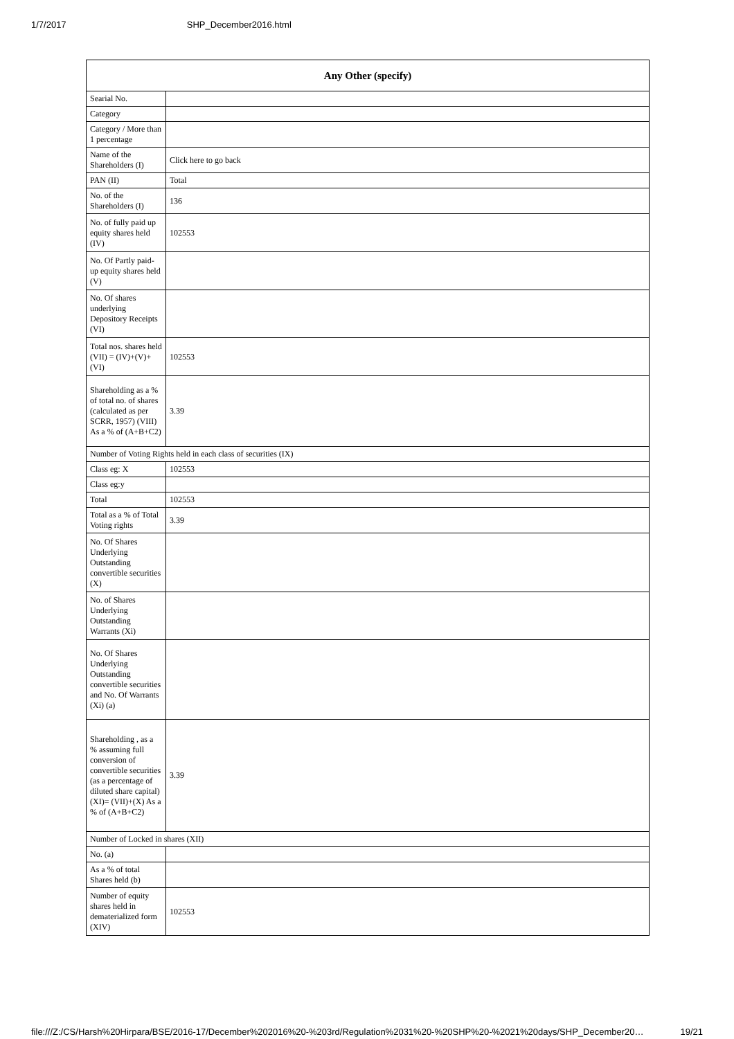1/7/2017 SHP_December2016.html
| Any Other (specify) | |
| --- | --- |
| Searial No. | |
| Category | |
| Category / More than 1 percentage | |
| Name of the Shareholders (I) | Click here to go back |
| PAN (II) | Total |
| No. of the Shareholders (I) | 136 |
| No. of fully paid up equity shares held (IV) | 102553 |
| No. Of Partly paid-up equity shares held (V) | |
| No. Of shares underlying Depository Receipts (VI) | |
| Total nos. shares held (VII) = (IV)+(V)+ (VI) | 102553 |
| Shareholding as a % of total no. of shares (calculated as per SCRR, 1957) (VIII) As a % of (A+B+C2) | 3.39 |
| Number of Voting Rights held in each class of securities (IX) | |
| Class eg: X | 102553 |
| Class eg:y | |
| Total | 102553 |
| Total as a % of Total Voting rights | 3.39 |
| No. Of Shares Underlying Outstanding convertible securities (X) | |
| No. of Shares Underlying Outstanding Warrants (Xi) | |
| No. Of Shares Underlying Outstanding convertible securities and No. Of Warrants (Xi) (a) | |
| Shareholding , as a % assuming full conversion of convertible securities (as a percentage of diluted share capital) (XI)= (VII)+(X) As a % of (A+B+C2) | 3.39 |
| Number of Locked in shares (XII) | |
| No. (a) | |
| As a % of total Shares held (b) | |
| Number of equity shares held in dematerialized form (XIV) | 102553 |
file:///Z:/CS/Harsh%20Hirpara/BSE/2016-17/December%202016%20-%203rd/Regulation%2031%20-%20SHP%20-%2021%20days/SHP_December20… 19/21